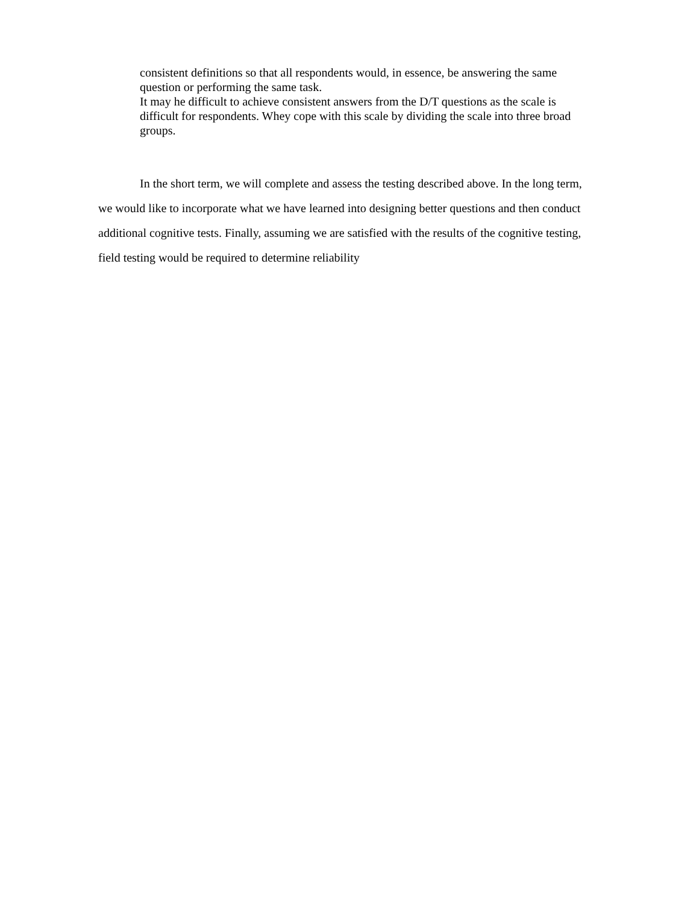consistent definitions so that all respondents would, in essence, be answering the same question or performing the same task.
It may he difficult to achieve consistent answers from the D/T questions as the scale is difficult for respondents. Whey cope with this scale by dividing the scale into three broad groups.
In the short term, we will complete and assess the testing described above. In the long term, we would like to incorporate what we have learned into designing better questions and then conduct additional cognitive tests. Finally, assuming we are satisfied with the results of the cognitive testing, field testing would be required to determine reliability